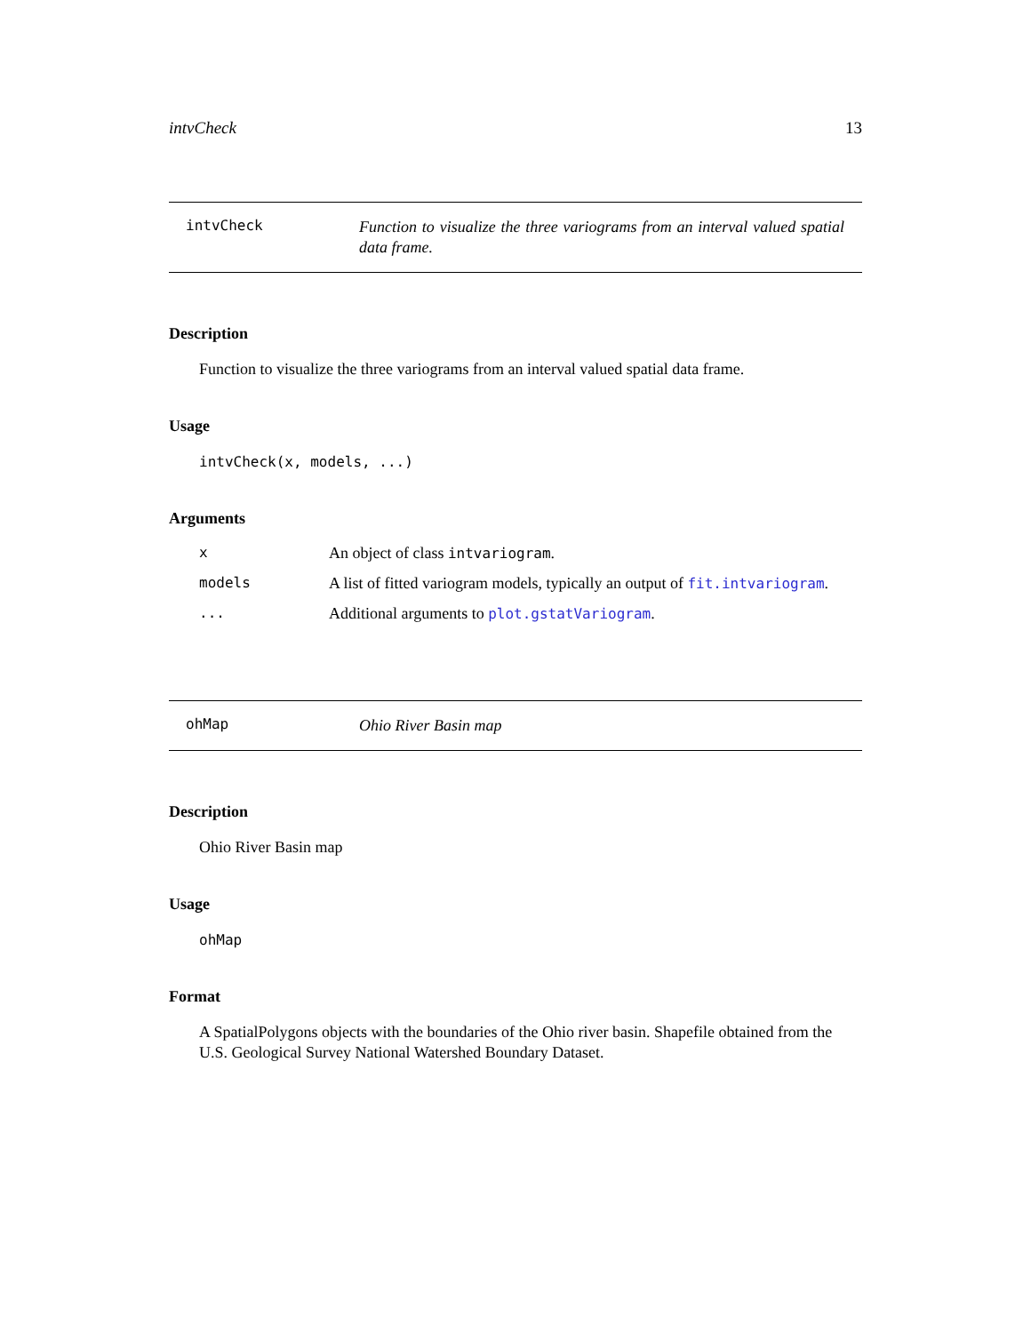intvCheck 13
intvCheck
Function to visualize the three variograms from an interval valued spatial data frame.
Description
Function to visualize the three variograms from an interval valued spatial data frame.
Usage
intvCheck(x, models, ...)
Arguments
x An object of class intvariogram.
models A list of fitted variogram models, typically an output of fit.intvariogram.
... Additional arguments to plot.gstatVariogram.
ohMap
Ohio River Basin map
Description
Ohio River Basin map
Usage
ohMap
Format
A SpatialPolygons objects with the boundaries of the Ohio river basin. Shapefile obtained from the U.S. Geological Survey National Watershed Boundary Dataset.